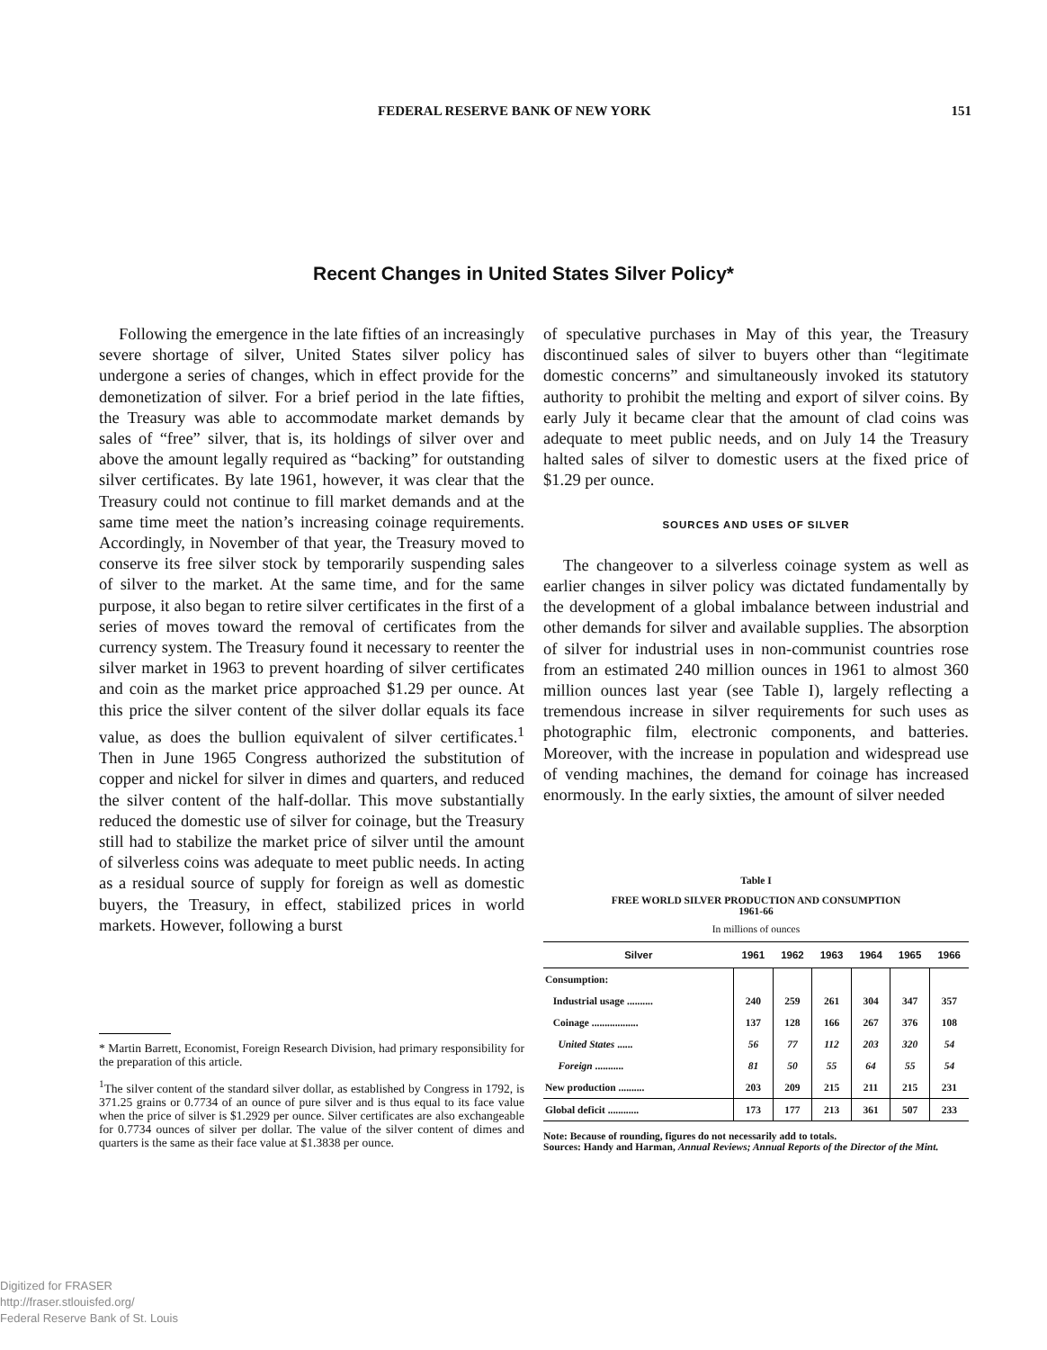FEDERAL RESERVE BANK OF NEW YORK 151
Recent Changes in United States Silver Policy*
Following the emergence in the late fifties of an increasingly severe shortage of silver, United States silver policy has undergone a series of changes, which in effect provide for the demonetization of silver. For a brief period in the late fifties, the Treasury was able to accommodate market demands by sales of “free” silver, that is, its holdings of silver over and above the amount legally required as “backing” for outstanding silver certificates. By late 1961, however, it was clear that the Treasury could not continue to fill market demands and at the same time meet the nation’s increasing coinage requirements. Accordingly, in November of that year, the Treasury moved to conserve its free silver stock by temporarily suspending sales of silver to the market. At the same time, and for the same purpose, it also began to retire silver certificates in the first of a series of moves toward the removal of certificates from the currency system. The Treasury found it necessary to reenter the silver market in 1963 to prevent hoarding of silver certificates and coin as the market price approached $1.29 per ounce. At this price the silver content of the silver dollar equals its face value, as does the bullion equivalent of silver certificates.<sup>1</sup> Then in June 1965 Congress authorized the substitution of copper and nickel for silver in dimes and quarters, and reduced the silver content of the half-dollar. This move substantially reduced the domestic use of silver for coinage, but the Treasury still had to stabilize the market price of silver until the amount of silverless coins was adequate to meet public needs. In acting as a residual source of supply for foreign as well as domestic buyers, the Treasury, in effect, stabilized prices in world markets. However, following a burst
of speculative purchases in May of this year, the Treasury discontinued sales of silver to buyers other than “legitimate domestic concerns” and simultaneously invoked its statutory authority to prohibit the melting and export of silver coins. By early July it became clear that the amount of clad coins was adequate to meet public needs, and on July 14 the Treasury halted sales of silver to domestic users at the fixed price of $1.29 per ounce.
SOURCES AND USES OF SILVER
The changeover to a silverless coinage system as well as earlier changes in silver policy was dictated fundamentally by the development of a global imbalance between industrial and other demands for silver and available supplies. The absorption of silver for industrial uses in non-communist countries rose from an estimated 240 million ounces in 1961 to almost 360 million ounces last year (see Table I), largely reflecting a tremendous increase in silver requirements for such uses as photographic film, electronic components, and batteries. Moreover, with the increase in population and widespread use of vending machines, the demand for coinage has increased enormously. In the early sixties, the amount of silver needed
* Martin Barrett, Economist, Foreign Research Division, had primary responsibility for the preparation of this article.
<sup>1</sup> The silver content of the standard silver dollar, as established by Congress in 1792, is 371.25 grains or 0.7734 of an ounce of pure silver and is thus equal to its face value when the price of silver is $1.2929 per ounce. Silver certificates are also exchangeable for 0.7734 ounces of silver per dollar. The value of the silver content of dimes and quarters is the same as their face value at $1.3838 per ounce.
Table I
FREE WORLD SILVER PRODUCTION AND CONSUMPTION
1961-66
In millions of ounces
| Silver | 1961 | 1962 | 1963 | 1964 | 1965 | 1966 |
| --- | --- | --- | --- | --- | --- | --- |
| Consumption: | | | | | | |
| Industrial usage .......... | 240 | 259 | 261 | 304 | 347 | 357 |
| Coinage .................. | 137 | 128 | 166 | 267 | 376 | 108 |
| United States ...... | 56 | 77 | 112 | 203 | 320 | 54 |
| Foreign ........... | 81 | 50 | 55 | 64 | 55 | 54 |
| New production .......... | 203 | 209 | 215 | 211 | 215 | 231 |
| Global deficit ............ | 173 | 177 | 213 | 361 | 507 | 233 |
Note: Because of rounding, figures do not necessarily add to totals.
Sources: Handy and Harman, Annual Reviews; Annual Reports of the Director of the Mint.
Digitized for FRASER
http://fraser.stlouisfed.org/
Federal Reserve Bank of St. Louis